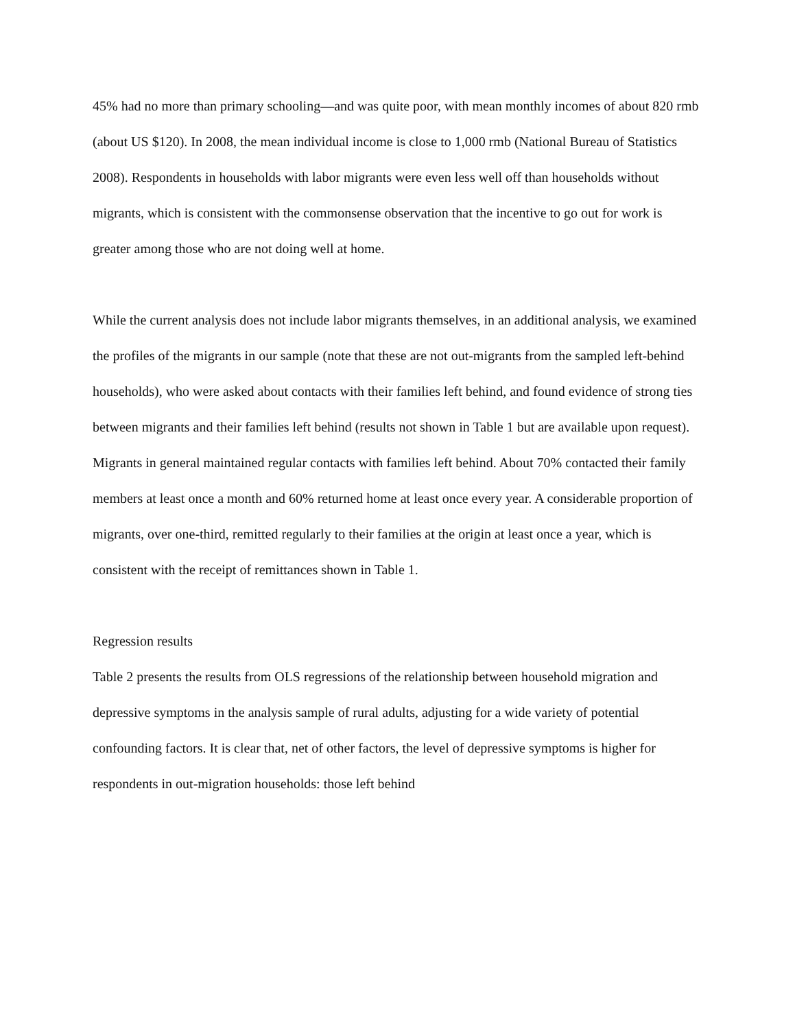45% had no more than primary schooling—and was quite poor, with mean monthly incomes of about 820 rmb (about US $120). In 2008, the mean individual income is close to 1,000 rmb (National Bureau of Statistics 2008). Respondents in households with labor migrants were even less well off than households without migrants, which is consistent with the commonsense observation that the incentive to go out for work is greater among those who are not doing well at home.
While the current analysis does not include labor migrants themselves, in an additional analysis, we examined the profiles of the migrants in our sample (note that these are not out-migrants from the sampled left-behind households), who were asked about contacts with their families left behind, and found evidence of strong ties between migrants and their families left behind (results not shown in Table 1 but are available upon request). Migrants in general maintained regular contacts with families left behind. About 70% contacted their family members at least once a month and 60% returned home at least once every year. A considerable proportion of migrants, over one-third, remitted regularly to their families at the origin at least once a year, which is consistent with the receipt of remittances shown in Table 1.
Regression results
Table 2 presents the results from OLS regressions of the relationship between household migration and depressive symptoms in the analysis sample of rural adults, adjusting for a wide variety of potential confounding factors. It is clear that, net of other factors, the level of depressive symptoms is higher for respondents in out-migration households: those left behind